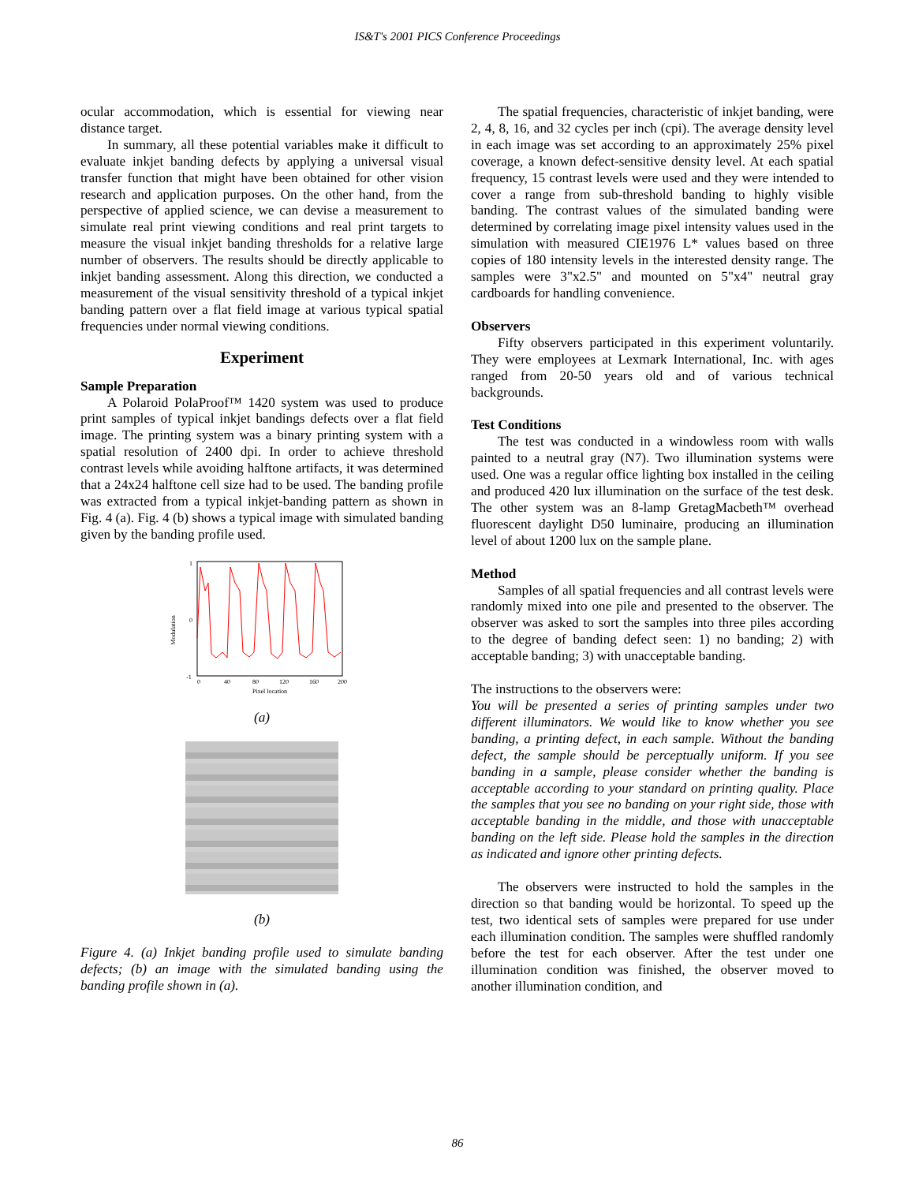IS&T's 2001 PICS Conference Proceedings
ocular accommodation, which is essential for viewing near distance target.
In summary, all these potential variables make it difficult to evaluate inkjet banding defects by applying a universal visual transfer function that might have been obtained for other vision research and application purposes. On the other hand, from the perspective of applied science, we can devise a measurement to simulate real print viewing conditions and real print targets to measure the visual inkjet banding thresholds for a relative large number of observers. The results should be directly applicable to inkjet banding assessment. Along this direction, we conducted a measurement of the visual sensitivity threshold of a typical inkjet banding pattern over a flat field image at various typical spatial frequencies under normal viewing conditions.
Experiment
Sample Preparation
A Polaroid PolaProof™ 1420 system was used to produce print samples of typical inkjet bandings defects over a flat field image. The printing system was a binary printing system with a spatial resolution of 2400 dpi. In order to achieve threshold contrast levels while avoiding halftone artifacts, it was determined that a 24x24 halftone cell size had to be used. The banding profile was extracted from a typical inkjet-banding pattern as shown in Fig. 4 (a). Fig. 4 (b) shows a typical image with simulated banding given by the banding profile used.
Modulation
1
0
-1
0
40
80
120
160
200
Pixel location
(a)
(b)
Figure 4. (a) Inkjet banding profile used to simulate banding defects; (b) an image with the simulated banding using the banding profile shown in (a).
The spatial frequencies, characteristic of inkjet banding, were 2, 4, 8, 16, and 32 cycles per inch (cpi). The average density level in each image was set according to an approximately 25% pixel coverage, a known defect-sensitive density level. At each spatial frequency, 15 contrast levels were used and they were intended to cover a range from sub-threshold banding to highly visible banding. The contrast values of the simulated banding were determined by correlating image pixel intensity values used in the simulation with measured CIE1976 L* values based on three copies of 180 intensity levels in the interested density range. The samples were 3"x2.5" and mounted on 5"x4" neutral gray cardboards for handling convenience.
Observers
Fifty observers participated in this experiment voluntarily. They were employees at Lexmark International, Inc. with ages ranged from 20-50 years old and of various technical backgrounds.
Test Conditions
The test was conducted in a windowless room with walls painted to a neutral gray (N7). Two illumination systems were used. One was a regular office lighting box installed in the ceiling and produced 420 lux illumination on the surface of the test desk. The other system was an 8-lamp GretagMacbeth™ overhead fluorescent daylight D50 luminaire, producing an illumination level of about 1200 lux on the sample plane.
Method
Samples of all spatial frequencies and all contrast levels were randomly mixed into one pile and presented to the observer. The observer was asked to sort the samples into three piles according to the degree of banding defect seen: 1) no banding; 2) with acceptable banding; 3) with unacceptable banding.
The instructions to the observers were:
You will be presented a series of printing samples under two different illuminators. We would like to know whether you see banding, a printing defect, in each sample. Without the banding defect, the sample should be perceptually uniform. If you see banding in a sample, please consider whether the banding is acceptable according to your standard on printing quality. Place the samples that you see no banding on your right side, those with acceptable banding in the middle, and those with unacceptable banding on the left side. Please hold the samples in the direction as indicated and ignore other printing defects.
The observers were instructed to hold the samples in the direction so that banding would be horizontal. To speed up the test, two identical sets of samples were prepared for use under each illumination condition. The samples were shuffled randomly before the test for each observer. After the test under one illumination condition was finished, the observer moved to another illumination condition, and
86